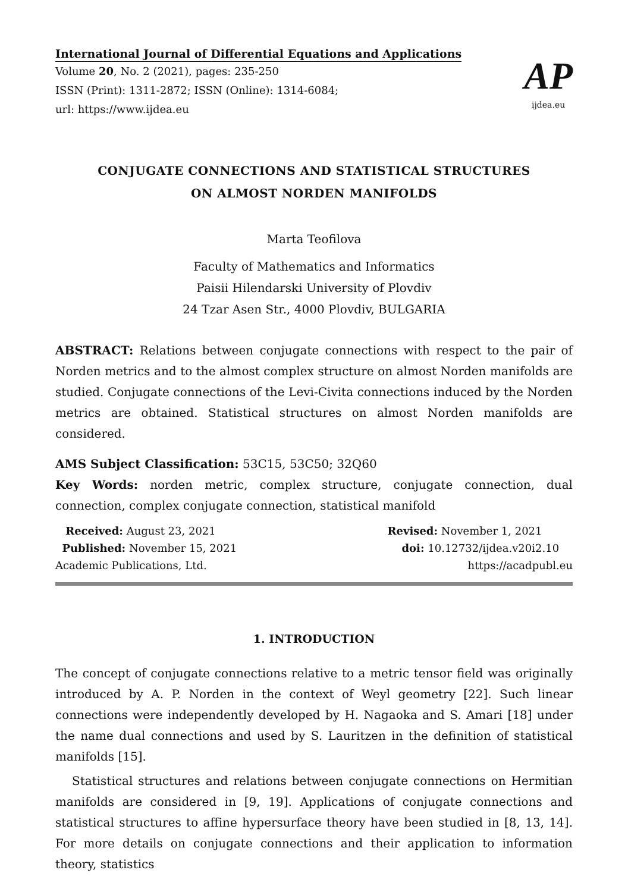International Journal of Differential Equations and Applications
Volume 20, No. 2 (2021), pages: 235-250
ISSN (Print): 1311-2872; ISSN (Online): 1314-6084;
url: https://www.ijdea.eu
AP
ijdea.eu
CONJUGATE CONNECTIONS AND STATISTICAL STRUCTURES
ON ALMOST NORDEN MANIFOLDS
Marta Teofilova
Faculty of Mathematics and Informatics
Paisii Hilendarski University of Plovdiv
24 Tzar Asen Str., 4000 Plovdiv, BULGARIA
ABSTRACT: Relations between conjugate connections with respect to the pair of Norden metrics and to the almost complex structure on almost Norden manifolds are studied. Conjugate connections of the Levi-Civita connections induced by the Norden metrics are obtained. Statistical structures on almost Norden manifolds are considered.
AMS Subject Classification: 53C15, 53C50; 32Q60
Key Words: norden metric, complex structure, conjugate connection, dual connection, complex conjugate connection, statistical manifold
Received: August 23, 2021
Published: November 15, 2021
Academic Publications, Ltd.
Revised: November 1, 2021
doi: 10.12732/ijdea.v20i2.10
https://acadpubl.eu
1. INTRODUCTION
The concept of conjugate connections relative to a metric tensor field was originally introduced by A. P. Norden in the context of Weyl geometry [22]. Such linear connections were independently developed by H. Nagaoka and S. Amari [18] under the name dual connections and used by S. Lauritzen in the definition of statistical manifolds [15].
Statistical structures and relations between conjugate connections on Hermitian manifolds are considered in [9, 19]. Applications of conjugate connections and statistical structures to affine hypersurface theory have been studied in [8, 13, 14]. For more details on conjugate connections and their application to information theory, statistics